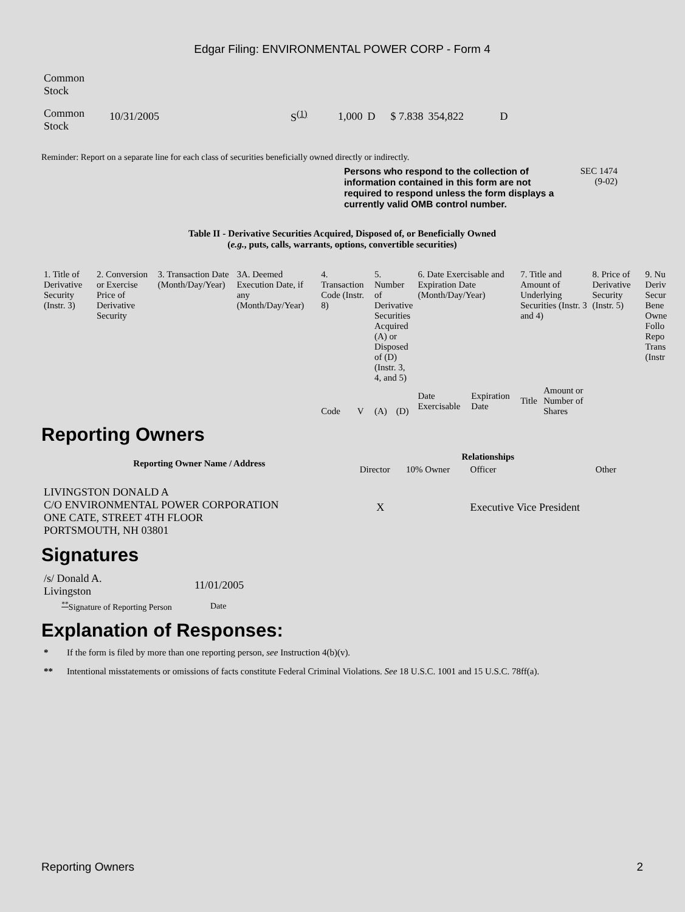Edgar Filing: ENVIRONMENTAL POWER CORP - Form 4
| Common Stock | | | | | | | |
| Common Stock | 10/31/2005 | S<sup>(1)</sup> | 1,000 | D | $ 7.838 | 354,822 | D |
Reminder: Report on a separate line for each class of securities beneficially owned directly or indirectly.
Persons who respond to the collection of information contained in this form are not required to respond unless the form displays a currently valid OMB control number.
SEC 1474
(9-02)
Table II - Derivative Securities Acquired, Disposed of, or Beneficially Owned
(e.g., puts, calls, warrants, options, convertible securities)
| 1. Title of Derivative Security (Instr. 3) | 2. Conversion or Exercise Price of Derivative Security | 3. Transaction Date (Month/Day/Year) | 3A. Deemed Execution Date, if any (Month/Day/Year) | 4. Transaction Code (Instr. 8) | | 5. Number of Derivative Securities Acquired (A) or Disposed of (D) (Instr. 3, 4, and 5) | | 6. Date Exercisable and Expiration Date (Month/Day/Year) | | 7. Title and Amount of Underlying Securities (Instr. 3 and 4) | | 8. Price of Derivative Security (Instr. 5) | 9. Nu Deriv Secur Bene Owne Follo Repo Trans (Instr |
| --- | --- | --- | --- | --- | --- | --- | --- | --- | --- | --- | --- | --- | --- |
| | | | | Code | V | (A) | (D) | Date Exercisable | Expiration Date | Title | Amount or Number of Shares | | |
Reporting Owners
| Reporting Owner Name / Address | Relationships | | | |
| --- | --- | --- | --- | --- |
| | Director | 10% Owner | Officer | Other |
| LIVINGSTON DONALD A C/O ENVIRONMENTAL POWER CORPORATION ONE CATE, STREET 4TH FLOOR PORTSMOUTH, NH 03801 | X | | Executive Vice President | |
Signatures
| /s/ Donald A. Livingston | 11/01/2005 |
| <sup>**</sup> Signature of Reporting Person | Date |
Explanation of Responses:
| * | If the form is filed by more than one reporting person, see Instruction 4(b)(v). |
| ** | Intentional misstatements or omissions of facts constitute Federal Criminal Violations. See 18 U.S.C. 1001 and 15 U.S.C. 78ff(a). |
Reporting Owners 2